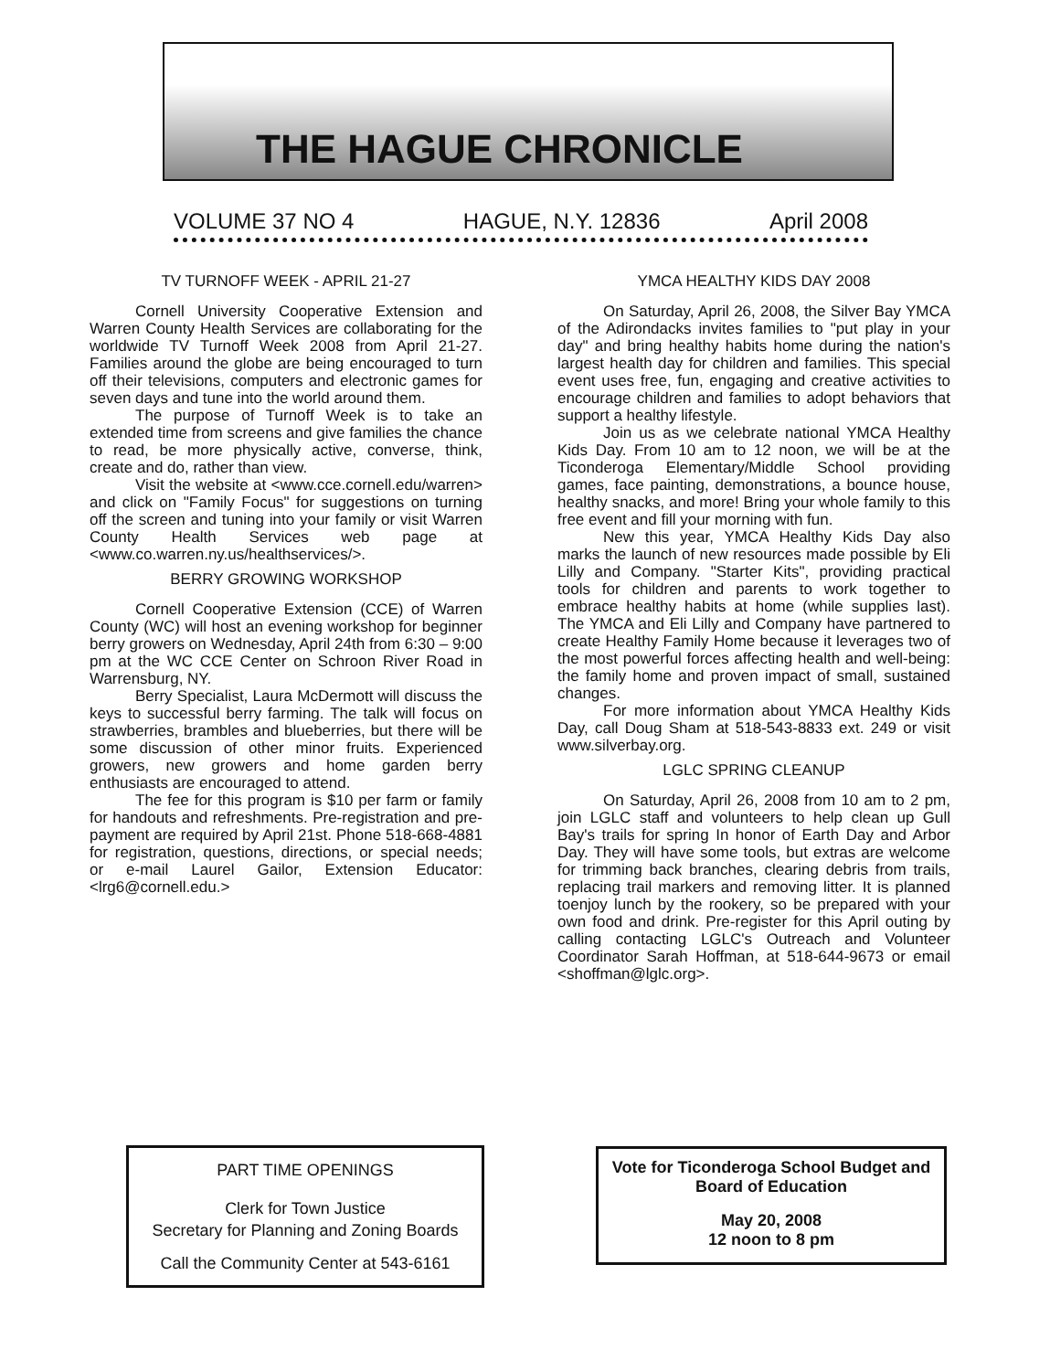THE HAGUE CHRONICLE
VOLUME 37 NO 4 HAGUE, N.Y. 12836 April 2008
TV TURNOFF WEEK - APRIL 21-27
Cornell University Cooperative Extension and Warren County Health Services are collaborating for the worldwide TV Turnoff Week 2008 from April 21-27. Families around the globe are being encouraged to turn off their televisions, computers and electronic games for seven days and tune into the world around them.
The purpose of Turnoff Week is to take an extended time from screens and give families the chance to read, be more physically active, converse, think, create and do, rather than view.
Visit the website at <www.cce.cornell.edu/warren> and click on "Family Focus" for suggestions on turning off the screen and tuning into your family or visit Warren County Health Services web page at <www.co.warren.ny.us/healthservices/>.
BERRY GROWING WORKSHOP
Cornell Cooperative Extension (CCE) of Warren County (WC) will host an evening workshop for beginner berry growers on Wednesday, April 24th from 6:30 – 9:00 pm at the WC CCE Center on Schroon River Road in Warrensburg, NY.
Berry Specialist, Laura McDermott will discuss the keys to successful berry farming. The talk will focus on strawberries, brambles and blueberries, but there will be some discussion of other minor fruits. Experienced growers, new growers and home garden berry enthusiasts are encouraged to attend.
The fee for this program is $10 per farm or family for handouts and refreshments. Pre-registration and pre-payment are required by April 21st. Phone 518-668-4881 for registration, questions, directions, or special needs; or e-mail Laurel Gailor, Extension Educator: <lrg6@cornell.edu.>
YMCA HEALTHY KIDS DAY 2008
On Saturday, April 26, 2008, the Silver Bay YMCA of the Adirondacks invites families to "put play in your day" and bring healthy habits home during the nation's largest health day for children and families. This special event uses free, fun, engaging and creative activities to encourage children and families to adopt behaviors that support a healthy lifestyle.
Join us as we celebrate national YMCA Healthy Kids Day. From 10 am to 12 noon, we will be at the Ticonderoga Elementary/Middle School providing games, face painting, demonstrations, a bounce house, healthy snacks, and more! Bring your whole family to this free event and fill your morning with fun.
New this year, YMCA Healthy Kids Day also marks the launch of new resources made possible by Eli Lilly and Company. "Starter Kits", providing practical tools for children and parents to work together to embrace healthy habits at home (while supplies last). The YMCA and Eli Lilly and Company have partnered to create Healthy Family Home because it leverages two of the most powerful forces affecting health and well-being: the family home and proven impact of small, sustained changes.
For more information about YMCA Healthy Kids Day, call Doug Sham at 518-543-8833 ext. 249 or visit www.silverbay.org.
LGLC SPRING CLEANUP
On Saturday, April 26, 2008 from 10 am to 2 pm, join LGLC staff and volunteers to help clean up Gull Bay's trails for spring In honor of Earth Day and Arbor Day. They will have some tools, but extras are welcome for trimming back branches, clearing debris from trails, replacing trail markers and removing litter. It is planned toenjoy lunch by the rookery, so be prepared with your own food and drink. Pre-register for this April outing by calling contacting LGLC's Outreach and Volunteer Coordinator Sarah Hoffman, at 518-644-9673 or email <shoffman@lglc.org>.
PART TIME OPENINGS
Clerk for Town Justice
Secretary for Planning and Zoning Boards
Call the Community Center at 543-6161
Vote for Ticonderoga School Budget and Board of Education
May 20, 2008
12 noon to 8 pm